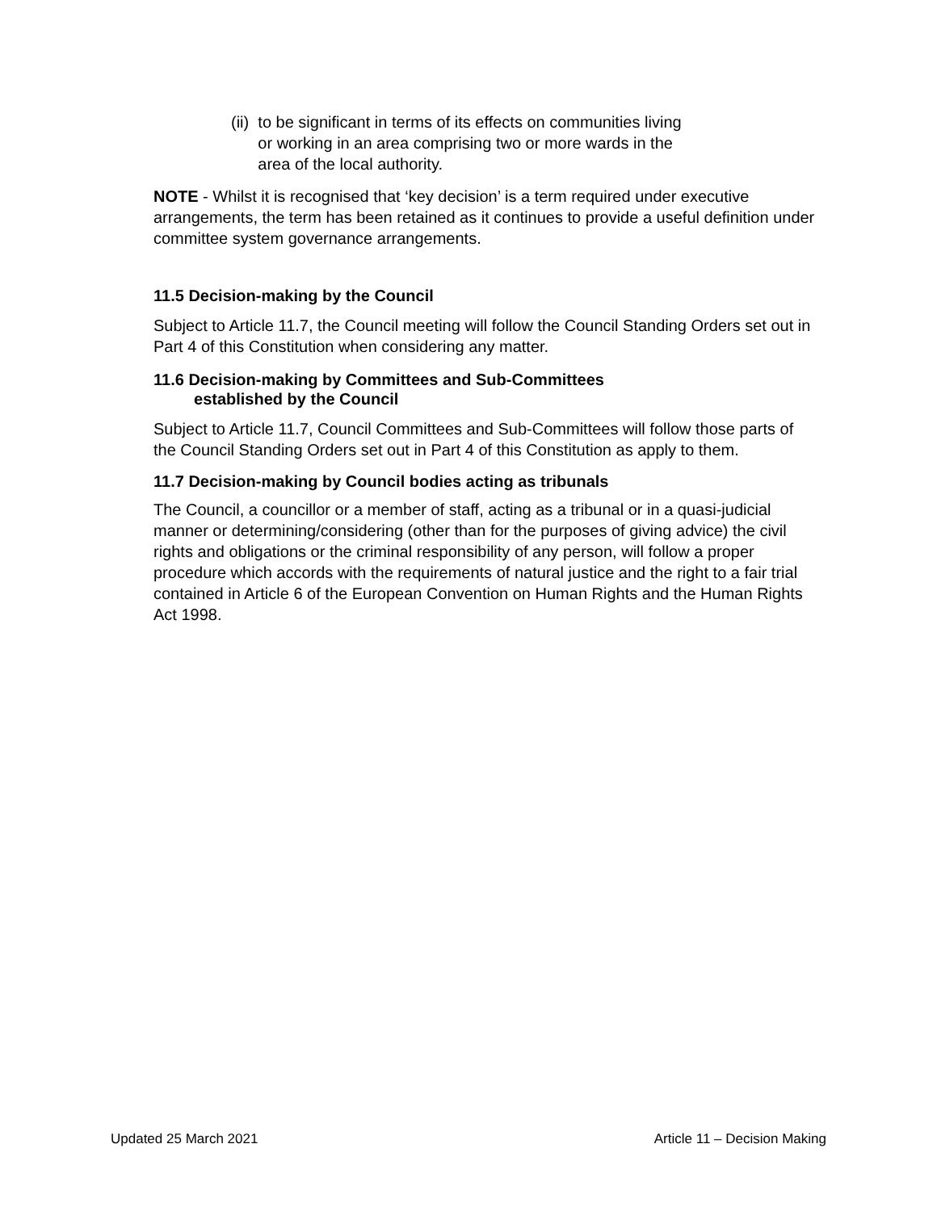(ii) to be significant in terms of its effects on communities living
or working in an area comprising two or more wards in the
area of the local authority.
NOTE - Whilst it is recognised that ‘key decision’ is a term required under executive arrangements, the term has been retained as it continues to provide a useful definition under committee system governance arrangements.
11.5 Decision-making by the Council
Subject to Article 11.7, the Council meeting will follow the Council Standing Orders set out in Part 4 of this Constitution when considering any matter.
11.6 Decision-making by Committees and Sub-Committees
established by the Council
Subject to Article 11.7, Council Committees and Sub-Committees will follow those parts of the Council Standing Orders set out in Part 4 of this Constitution as apply to them.
11.7 Decision-making by Council bodies acting as tribunals
The Council, a councillor or a member of staff, acting as a tribunal or in a quasi-judicial manner or determining/considering (other than for the purposes of giving advice) the civil rights and obligations or the criminal responsibility of any person, will follow a proper procedure which accords with the requirements of natural justice and the right to a fair trial contained in Article 6 of the European Convention on Human Rights and the Human Rights Act 1998.
Updated 25 March 2021 Article 11 – Decision Making